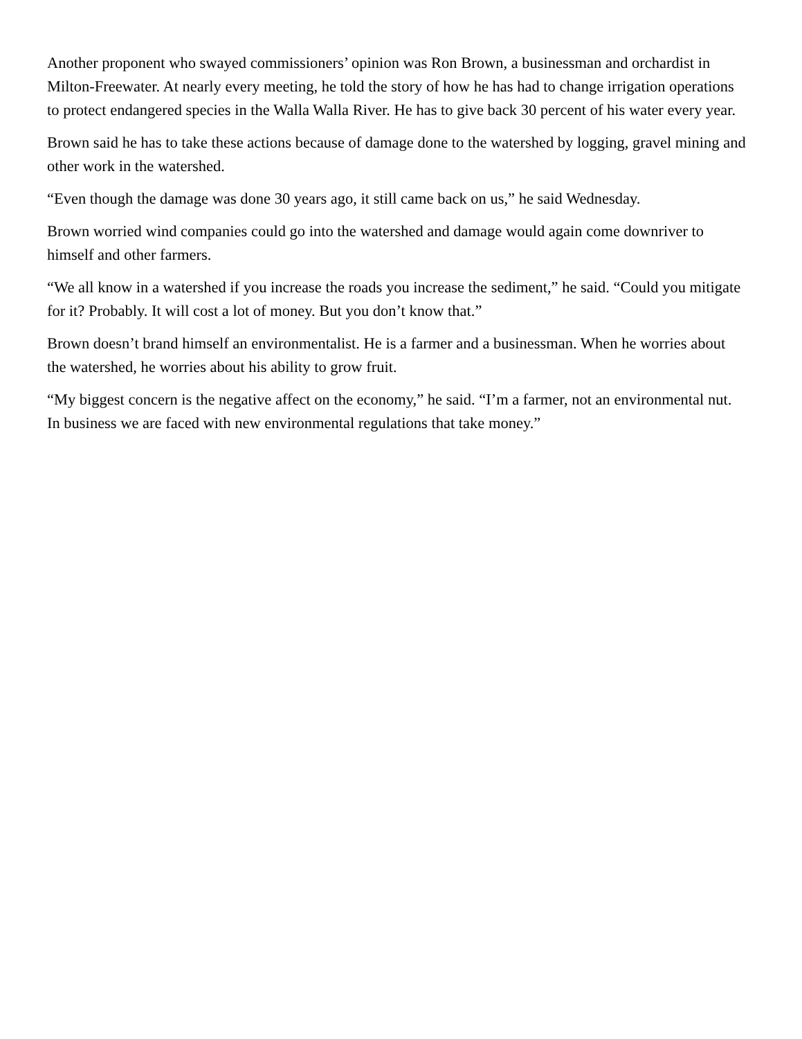Another proponent who swayed commissioners’ opinion was Ron Brown, a businessman and orchardist in Milton-Freewater. At nearly every meeting, he told the story of how he has had to change irrigation operations to protect endangered species in the Walla Walla River. He has to give back 30 percent of his water every year.
Brown said he has to take these actions because of damage done to the watershed by logging, gravel mining and other work in the watershed.
“Even though the damage was done 30 years ago, it still came back on us,” he said Wednesday.
Brown worried wind companies could go into the watershed and damage would again come downriver to himself and other farmers.
“We all know in a watershed if you increase the roads you increase the sediment,” he said. “Could you mitigate for it? Probably. It will cost a lot of money. But you don’t know that.”
Brown doesn’t brand himself an environmentalist. He is a farmer and a businessman. When he worries about the watershed, he worries about his ability to grow fruit.
“My biggest concern is the negative affect on the economy,” he said. “I’m a farmer, not an environmental nut. In business we are faced with new environmental regulations that take money.”